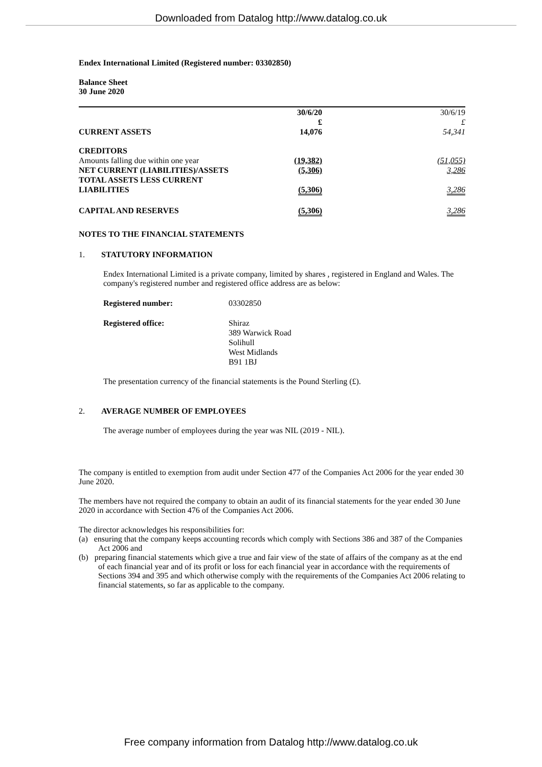Downloaded from Datalog http://www.datalog.co.uk
Endex International Limited (Registered number: 03302850)
Balance Sheet
30 June 2020
| | 30/6/20 £ | | 30/6/19 £ |
| CURRENT ASSETS | 14,076 | | 54,341 |
| CREDITORS | | | |
| Amounts falling due within one year | (19,382) | | (51,055) |
| NET CURRENT (LIABILITIES)/ASSETS | (5,306) | | 3,286 |
| TOTAL ASSETS LESS CURRENT LIABILITIES | (5,306) | | 3,286 |
| CAPITAL AND RESERVES | (5,306) | | 3,286 |
NOTES TO THE FINANCIAL STATEMENTS
1. STATUTORY INFORMATION
Endex International Limited is a private company, limited by shares , registered in England and Wales. The company's registered number and registered office address are as below:
| Registered number: | 03302850 |
| Registered office: | Shiraz 389 Warwick Road Solihull West Midlands B91 1BJ |
The presentation currency of the financial statements is the Pound Sterling (£).
2. AVERAGE NUMBER OF EMPLOYEES
The average number of employees during the year was NIL (2019 - NIL).
The company is entitled to exemption from audit under Section 477 of the Companies Act 2006 for the year ended 30 June 2020.
The members have not required the company to obtain an audit of its financial statements for the year ended 30 June 2020 in accordance with Section 476 of the Companies Act 2006.
The director acknowledges his responsibilities for:
(a) ensuring that the company keeps accounting records which comply with Sections 386 and 387 of the Companies Act 2006 and
(b) preparing financial statements which give a true and fair view of the state of affairs of the company as at the end of each financial year and of its profit or loss for each financial year in accordance with the requirements of Sections 394 and 395 and which otherwise comply with the requirements of the Companies Act 2006 relating to financial statements, so far as applicable to the company.
Free company information from Datalog http://www.datalog.co.uk